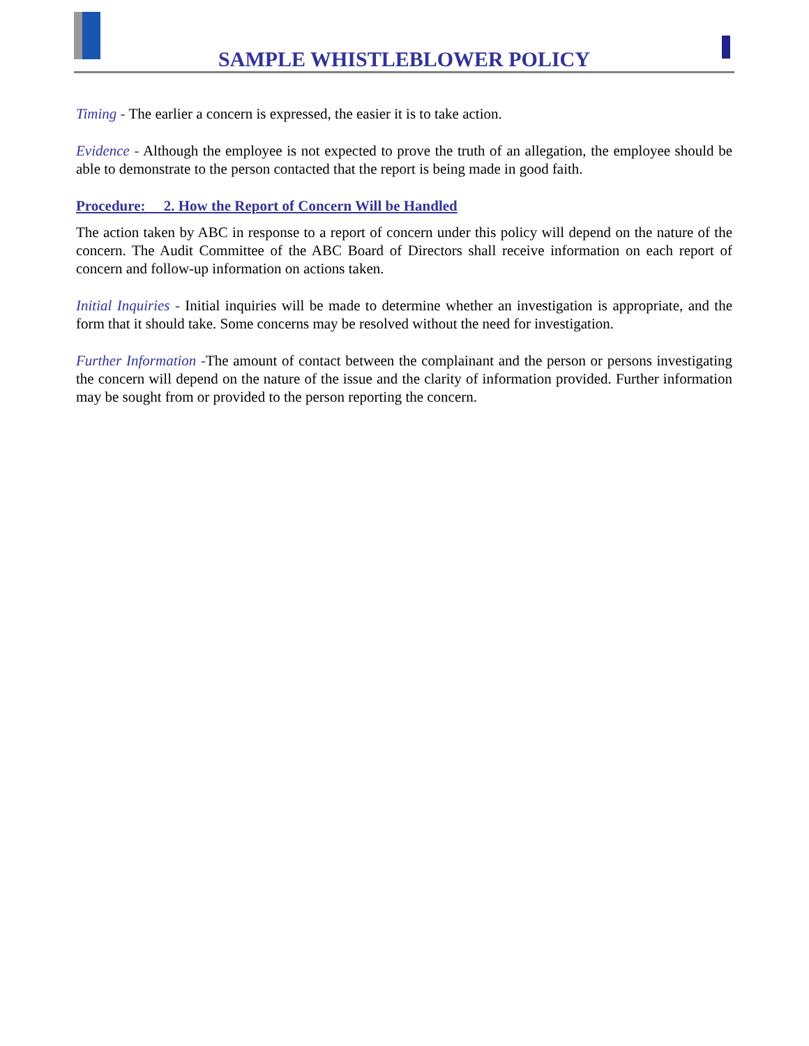SAMPLE WHISTLEBLOWER POLICY
Timing - The earlier a concern is expressed, the easier it is to take action.
Evidence - Although the employee is not expected to prove the truth of an allegation, the employee should be able to demonstrate to the person contacted that the report is being made in good faith.
Procedure: 2. How the Report of Concern Will be Handled
The action taken by ABC in response to a report of concern under this policy will depend on the nature of the concern. The Audit Committee of the ABC Board of Directors shall receive information on each report of concern and follow-up information on actions taken.
Initial Inquiries - Initial inquiries will be made to determine whether an investigation is appropriate, and the form that it should take. Some concerns may be resolved without the need for investigation.
Further Information -The amount of contact between the complainant and the person or persons investigating the concern will depend on the nature of the issue and the clarity of information provided. Further information may be sought from or provided to the person reporting the concern.